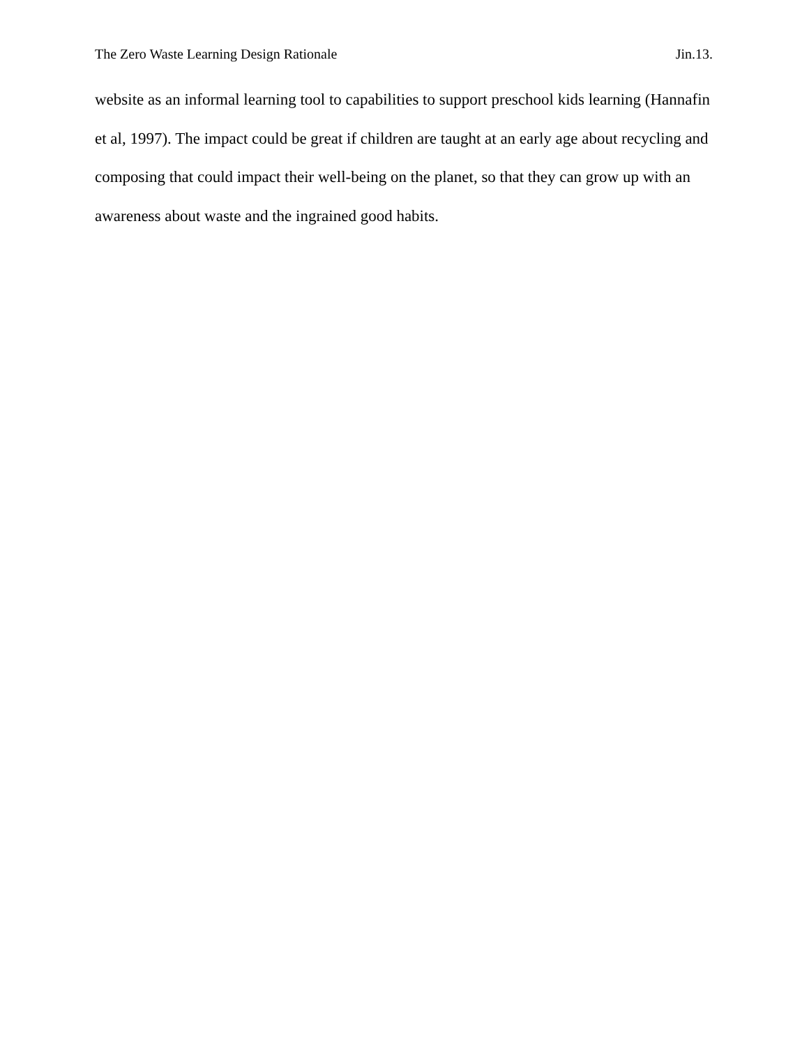The Zero Waste Learning Design Rationale Jin.13.
website as an informal learning tool to capabilities to support preschool kids learning (Hannafin et al, 1997). The impact could be great if children are taught at an early age about recycling and composing that could impact their well-being on the planet, so that they can grow up with an awareness about waste and the ingrained good habits.